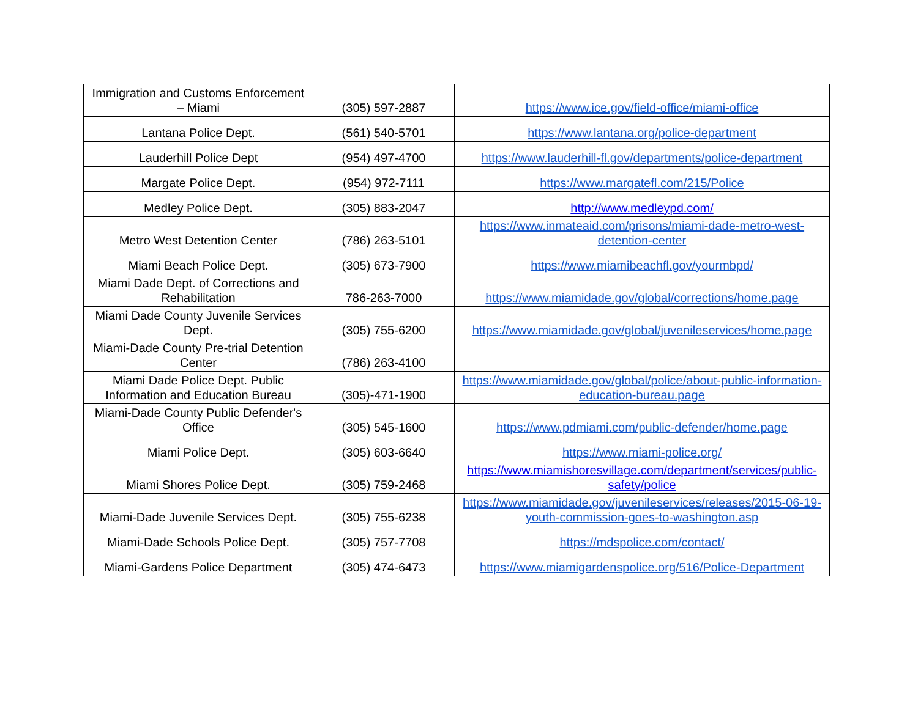| Immigration and Customs Enforcement – Miami | (305) 597-2887 | https://www.ice.gov/field-office/miami-office |
| Lantana Police Dept. | (561) 540-5701 | https://www.lantana.org/police-department |
| Lauderhill Police Dept | (954) 497-4700 | https://www.lauderhill-fl.gov/departments/police-department |
| Margate Police Dept. | (954) 972-7111 | https://www.margatefl.com/215/Police |
| Medley Police Dept. | (305) 883-2047 | http://www.medleypd.com/ |
| Metro West Detention Center | (786) 263-5101 | https://www.inmateaid.com/prisons/miami-dade-metro-west-detention-center |
| Miami Beach Police Dept. | (305) 673-7900 | https://www.miamibeachfl.gov/yourmbpd/ |
| Miami Dade Dept. of Corrections and Rehabilitation | 786-263-7000 | https://www.miamidade.gov/global/corrections/home.page |
| Miami Dade County Juvenile Services Dept. | (305) 755-6200 | https://www.miamidade.gov/global/juvenileservices/home.page |
| Miami-Dade County Pre-trial Detention Center | (786) 263-4100 | |
| Miami Dade Police Dept. Public Information and Education Bureau | (305)-471-1900 | https://www.miamidade.gov/global/police/about-public-information-education-bureau.page |
| Miami-Dade County Public Defender's Office | (305) 545-1600 | https://www.pdmiami.com/public-defender/home.page |
| Miami Police Dept. | (305) 603-6640 | https://www.miami-police.org/ |
| Miami Shores Police Dept. | (305) 759-2468 | https://www.miamishoresvillage.com/department/services/public-safety/police |
| Miami-Dade Juvenile Services Dept. | (305) 755-6238 | https://www.miamidade.gov/juvenileservices/releases/2015-06-19-youth-commission-goes-to-washington.asp |
| Miami-Dade Schools Police Dept. | (305) 757-7708 | https://mdspolice.com/contact/ |
| Miami-Gardens Police Department | (305) 474-6473 | https://www.miamigardenspolice.org/516/Police-Department |